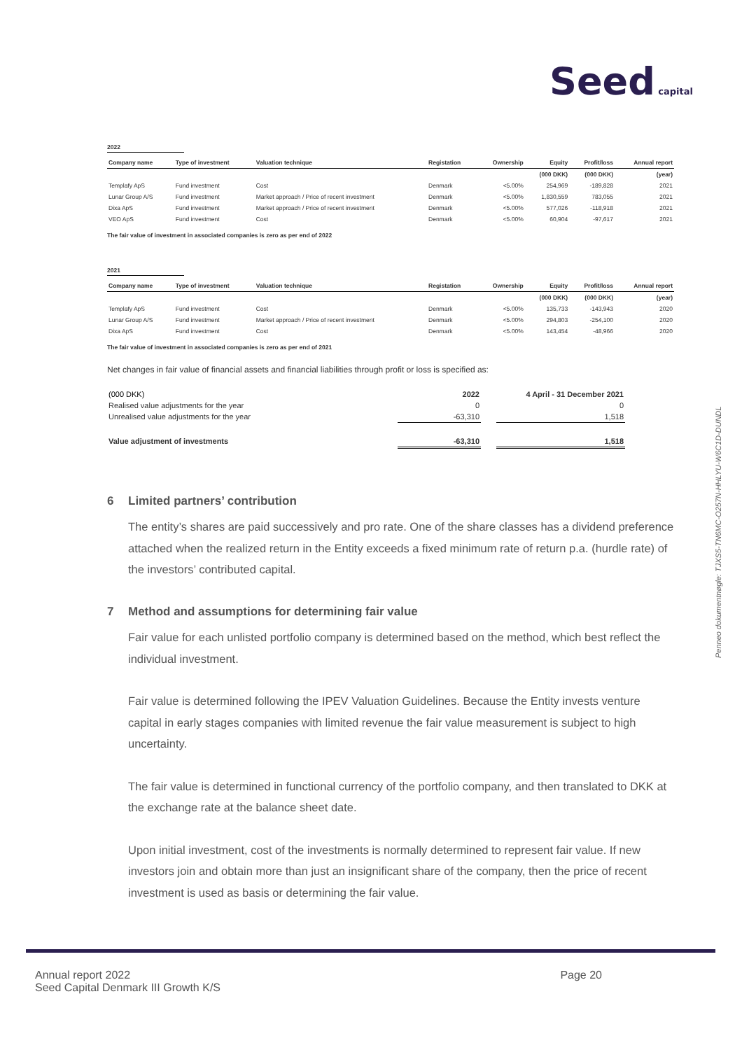Seed capital
Penneo dokumentnøgle: TJXS5-TN6MC-O257N-HHLYU-W6C1D-DUNDL
2022
| Company name | Type of investment | Valuation technique | Registation | Ownership | Equity | Profit/loss | Annual report |
| --- | --- | --- | --- | --- | --- | --- | --- |
| | | | | | (000 DKK) | (000 DKK) | (year) |
| Templafy ApS | Fund investment | Cost | Denmark | <5.00% | 254,969 | -189,828 | 2021 |
| Lunar Group A/S | Fund investment | Market approach / Price of recent investment | Denmark | <5.00% | 1,830,559 | 783,055 | 2021 |
| Dixa ApS | Fund investment | Market approach / Price of recent investment | Denmark | <5.00% | 577,026 | -118,918 | 2021 |
| VEO ApS | Fund investment | Cost | Denmark | <5.00% | 60,904 | -97,617 | 2021 |
The fair value of investment in associated companies is zero as per end of 2022
2021
| Company name | Type of investment | Valuation technique | Registation | Ownership | Equity | Profit/loss | Annual report |
| --- | --- | --- | --- | --- | --- | --- | --- |
| | | | | | (000 DKK) | (000 DKK) | (year) |
| Templafy ApS | Fund investment | Cost | Denmark | <5.00% | 135,733 | -143,943 | 2020 |
| Lunar Group A/S | Fund investment | Market approach / Price of recent investment | Denmark | <5.00% | 294,803 | -254,100 | 2020 |
| Dixa ApS | Fund investment | Cost | Denmark | <5.00% | 143,454 | -48,966 | 2020 |
The fair value of investment in associated companies is zero as per end of 2021
Net changes in fair value of financial assets and financial liabilities through profit or loss is specified as:
| (000 DKK) | 2022 | | 4 April - 31 December 2021 |
| Realised value adjustments for the year | 0 | | 0 |
| Unrealised value adjustments for the year | -63,310 | | 1,518 |
| Value adjustment of investments | -63,310 | | 1,518 |
6 Limited partners’ contribution
The entity’s shares are paid successively and pro rate. One of the share classes has a dividend preference attached when the realized return in the Entity exceeds a fixed minimum rate of return p.a. (hurdle rate) of the investors’ contributed capital.
7 Method and assumptions for determining fair value
Fair value for each unlisted portfolio company is determined based on the method, which best reflect the individual investment.
Fair value is determined following the IPEV Valuation Guidelines. Because the Entity invests venture capital in early stages companies with limited revenue the fair value measurement is subject to high uncertainty.
The fair value is determined in functional currency of the portfolio company, and then translated to DKK at the exchange rate at the balance sheet date.
Upon initial investment, cost of the investments is normally determined to represent fair value. If new investors join and obtain more than just an insignificant share of the company, then the price of recent investment is used as basis or determining the fair value.
Annual report 2022 Page 20
Seed Capital Denmark III Growth K/S